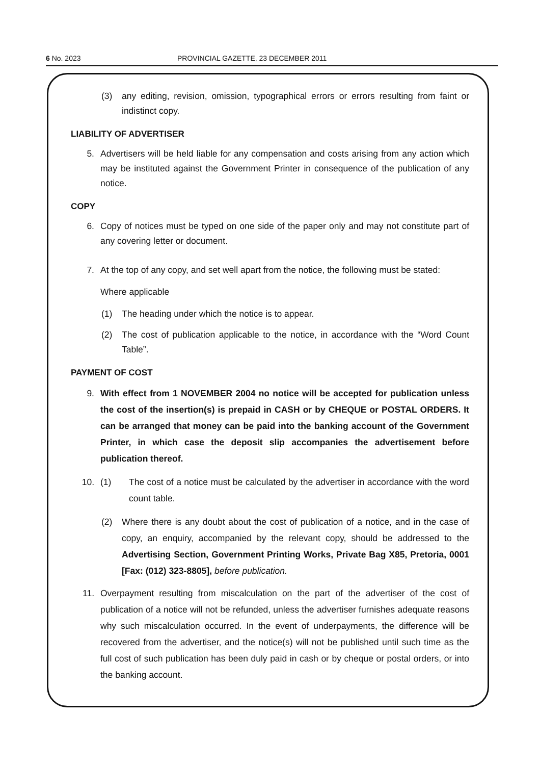6 No. 2023 PROVINCIAL GAZETTE, 23 DECEMBER 2011
(3) any editing, revision, omission, typographical errors or errors resulting from faint or indistinct copy.
LIABILITY OF ADVERTISER
5. Advertisers will be held liable for any compensation and costs arising from any action which may be instituted against the Government Printer in consequence of the publication of any notice.
COPY
6. Copy of notices must be typed on one side of the paper only and may not constitute part of any covering letter or document.
7. At the top of any copy, and set well apart from the notice, the following must be stated:
Where applicable
(1) The heading under which the notice is to appear.
(2) The cost of publication applicable to the notice, in accordance with the “Word Count Table”.
PAYMENT OF COST
9. With effect from 1 NOVEMBER 2004 no notice will be accepted for publication unless the cost of the insertion(s) is prepaid in CASH or by CHEQUE or POSTAL ORDERS. It can be arranged that money can be paid into the banking account of the Government Printer, in which case the deposit slip accompanies the advertisement before publication thereof.
10. (1) The cost of a notice must be calculated by the advertiser in accordance with the word count table.
(2) Where there is any doubt about the cost of publication of a notice, and in the case of copy, an enquiry, accompanied by the relevant copy, should be addressed to the Advertising Section, Government Printing Works, Private Bag X85, Pretoria, 0001 [Fax: (012) 323-8805], before publication.
11. Overpayment resulting from miscalculation on the part of the advertiser of the cost of publication of a notice will not be refunded, unless the advertiser furnishes adequate reasons why such miscalculation occurred. In the event of underpayments, the difference will be recovered from the advertiser, and the notice(s) will not be published until such time as the full cost of such publication has been duly paid in cash or by cheque or postal orders, or into the banking account.